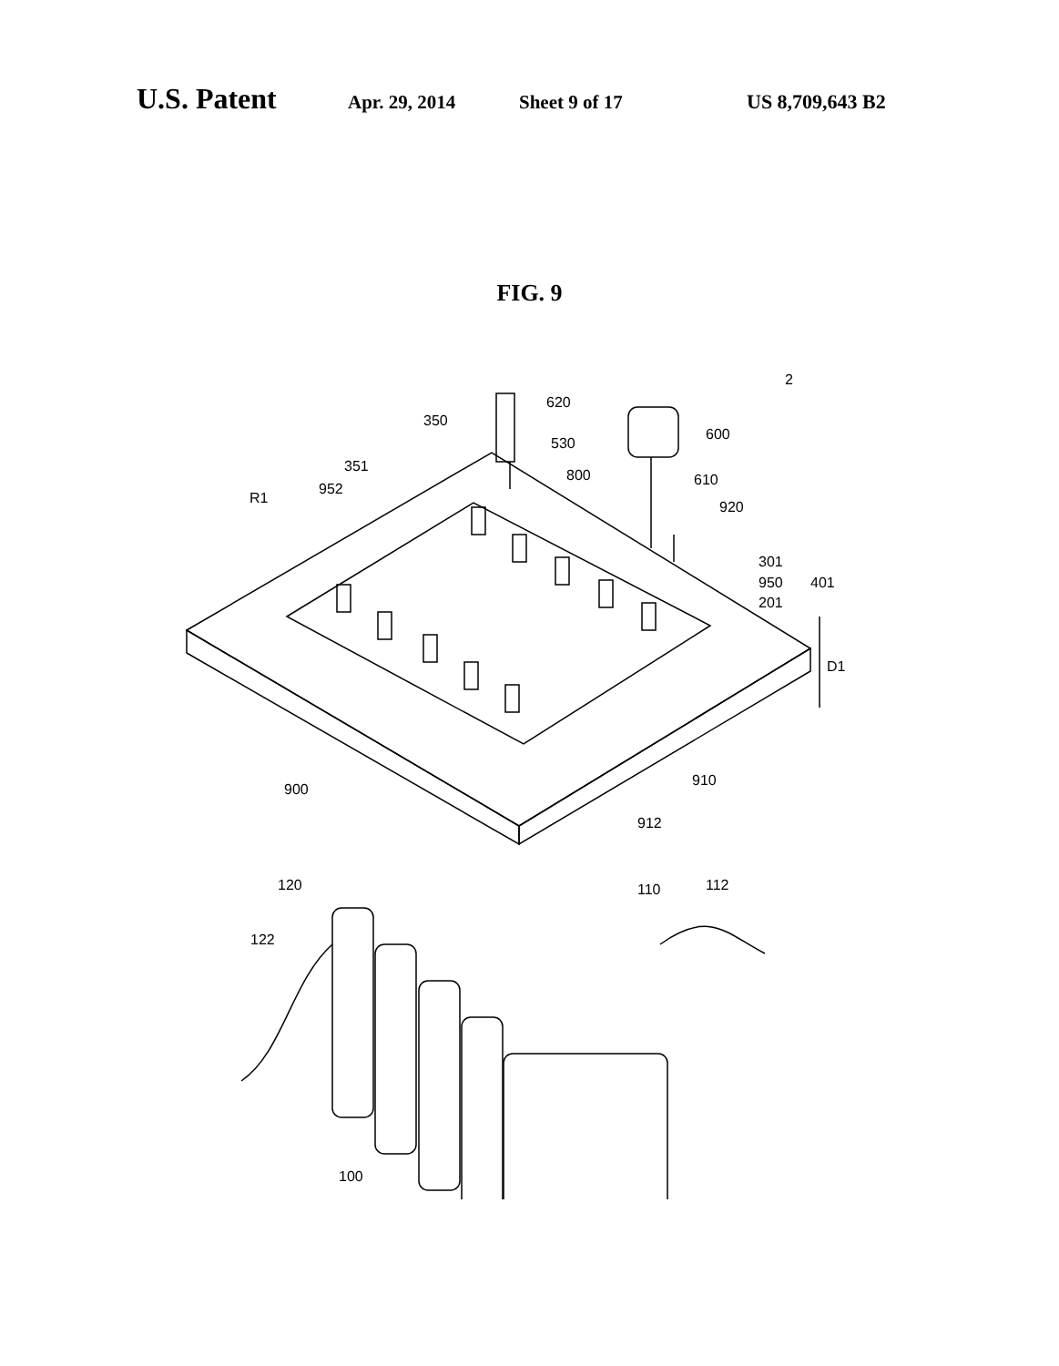U.S. Patent Apr. 29, 2014 Sheet 9 of 17 US 8,709,643 B2
FIG. 9
2
620
350
600
530
351
800
610
952
R1
920
301
950
401
201
D1
910
900
912
120
110
112
122
100